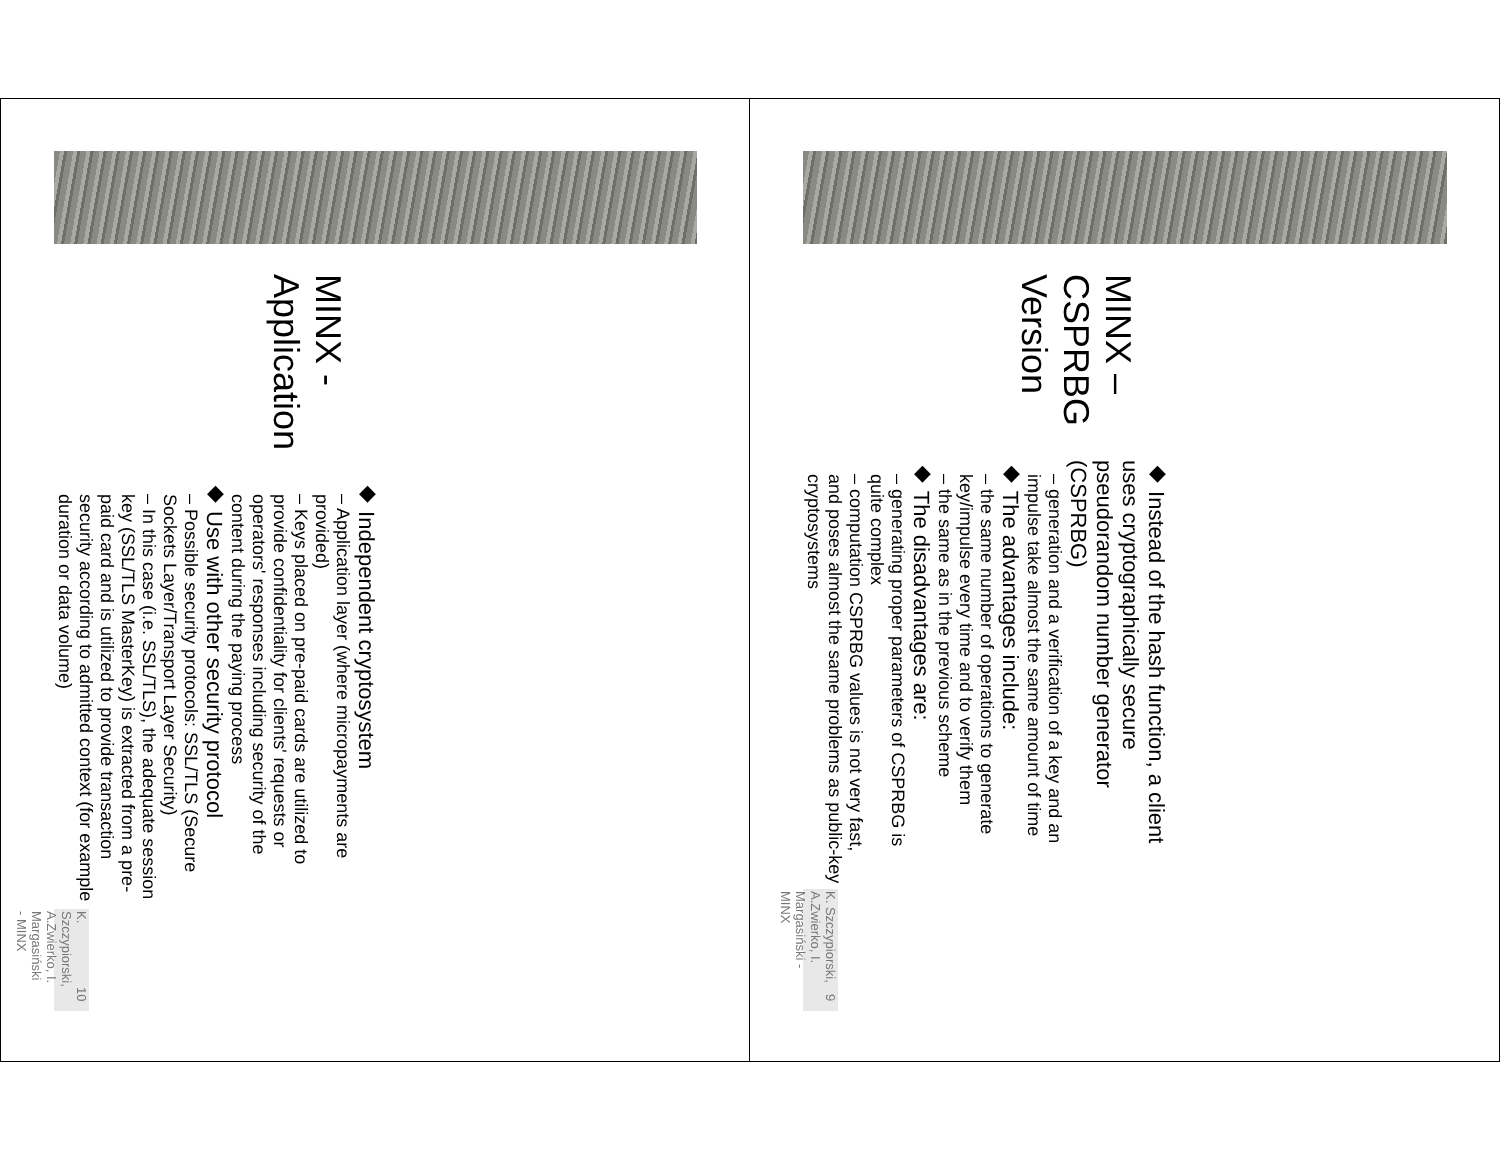MINX – CSPRBG Version
◆ Instead of the hash function, a client uses cryptographically secure pseudorandom number generator (CSPRBG)
– generation and a verification of a key and an impulse take almost the same amount of time
◆ The advantages include:
– the same number of operations to generate key/impulse every time and to verify them
– the same as in the previous scheme
◆ The disadvantages are:
– generating proper parameters of CSPRBG is quite complex
– computation CSPRBG values is not very fast, and poses almost the same problems as public-key cryptosystems
K. Szczypiorski, A.Zwierko, I. Margasiński - MINX 9
MINX - Application
◆ Independent cryptosystem
– Application layer (where micropayments are provided)
– Keys placed on pre-paid cards are utilized to provide confidentiality for clients' requests or operators' responses including security of the content during the paying process
◆ Use with other security protocol
– Possible security protocols: SSL/TLS (Secure Sockets Layer/Transport Layer Security)
– In this case (i.e. SSL/TLS), the adequate session key (SSL/TLS MasterKey) is extracted from a pre-paid card and is utilized to provide transaction security according to admitted context (for example duration or data volume)
K. Szczypiorski, A.Zwierko, I. Margasiński - MINX 10